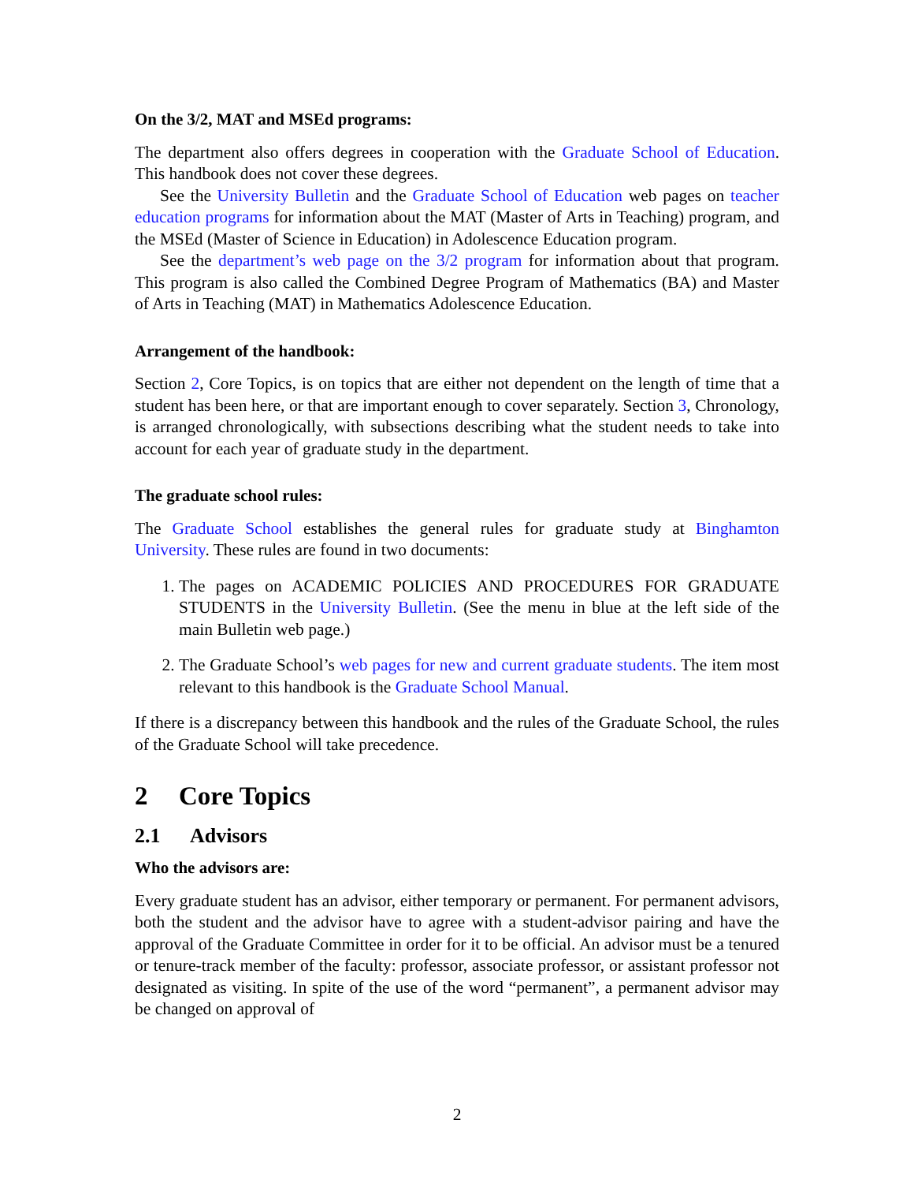On the 3/2, MAT and MSEd programs:
The department also offers degrees in cooperation with the Graduate School of Education. This handbook does not cover these degrees.
See the University Bulletin and the Graduate School of Education web pages on teacher education programs for information about the MAT (Master of Arts in Teaching) program, and the MSEd (Master of Science in Education) in Adolescence Education program.
See the department’s web page on the 3/2 program for information about that program. This program is also called the Combined Degree Program of Mathematics (BA) and Master of Arts in Teaching (MAT) in Mathematics Adolescence Education.
Arrangement of the handbook:
Section 2, Core Topics, is on topics that are either not dependent on the length of time that a student has been here, or that are important enough to cover separately. Section 3, Chronology, is arranged chronologically, with subsections describing what the student needs to take into account for each year of graduate study in the department.
The graduate school rules:
The Graduate School establishes the general rules for graduate study at Binghamton University. These rules are found in two documents:
1. The pages on ACADEMIC POLICIES AND PROCEDURES FOR GRADUATE STUDENTS in the University Bulletin. (See the menu in blue at the left side of the main Bulletin web page.)
2. The Graduate School’s web pages for new and current graduate students. The item most relevant to this handbook is the Graduate School Manual.
If there is a discrepancy between this handbook and the rules of the Graduate School, the rules of the Graduate School will take precedence.
2 Core Topics
2.1 Advisors
Who the advisors are:
Every graduate student has an advisor, either temporary or permanent. For permanent advisors, both the student and the advisor have to agree with a student-advisor pairing and have the approval of the Graduate Committee in order for it to be official. An advisor must be a tenured or tenure-track member of the faculty: professor, associate professor, or assistant professor not designated as visiting. In spite of the use of the word “permanent”, a permanent advisor may be changed on approval of
2